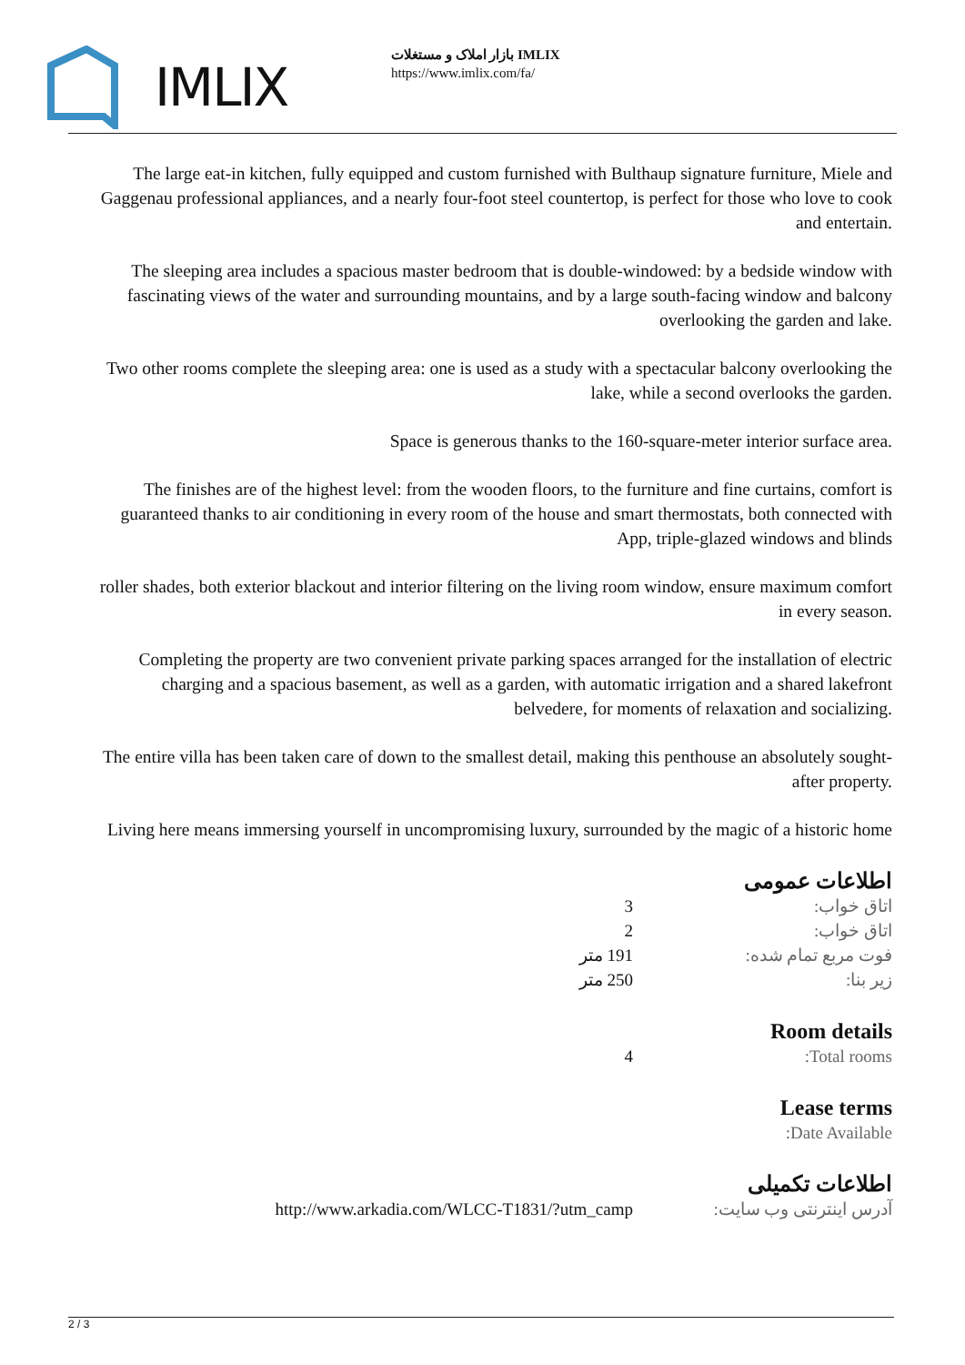IMLIX
بازار املاک و مستغلات IMLIX
https://www.imlix.com/fa/
The large eat-in kitchen, fully equipped and custom furnished with Bulthaup signature furniture, Miele and Gaggenau professional appliances, and a nearly four-foot steel countertop, is perfect for those who love to cook and entertain.
The sleeping area includes a spacious master bedroom that is double-windowed: by a bedside window with fascinating views of the water and surrounding mountains, and by a large south-facing window and balcony overlooking the garden and lake.
Two other rooms complete the sleeping area: one is used as a study with a spectacular balcony overlooking the lake, while a second overlooks the garden.
Space is generous thanks to the 160-square-meter interior surface area.
The finishes are of the highest level: from the wooden floors, to the furniture and fine curtains, comfort is guaranteed thanks to air conditioning in every room of the house and smart thermostats, both connected with App, triple-glazed windows and blinds
roller shades, both exterior blackout and interior filtering on the living room window, ensure maximum comfort in every season.
Completing the property are two convenient private parking spaces arranged for the installation of electric charging and a spacious basement, as well as a garden, with automatic irrigation and a shared lakefront belvedere, for moments of relaxation and socializing.
The entire villa has been taken care of down to the smallest detail, making this penthouse an absolutely sought-after property.
Living here means immersing yourself in uncompromising luxury, surrounded by the magic of a historic home
اطلاعات عمومی
| اتاق خواب: | 3 |
| اتاق خواب: | 2 |
| فوت مربع تمام شده: | 191 متر |
| زیر بنا: | 250 متر |
Room details
| Total rooms: | 4 |
Lease terms
| Date Available: | |
اطلاعات تکمیلی
| آدرس اینترنتی وب سایت: | http://www.arkadia.com/WLCC-T1831/?utm_camp |
2 / 3